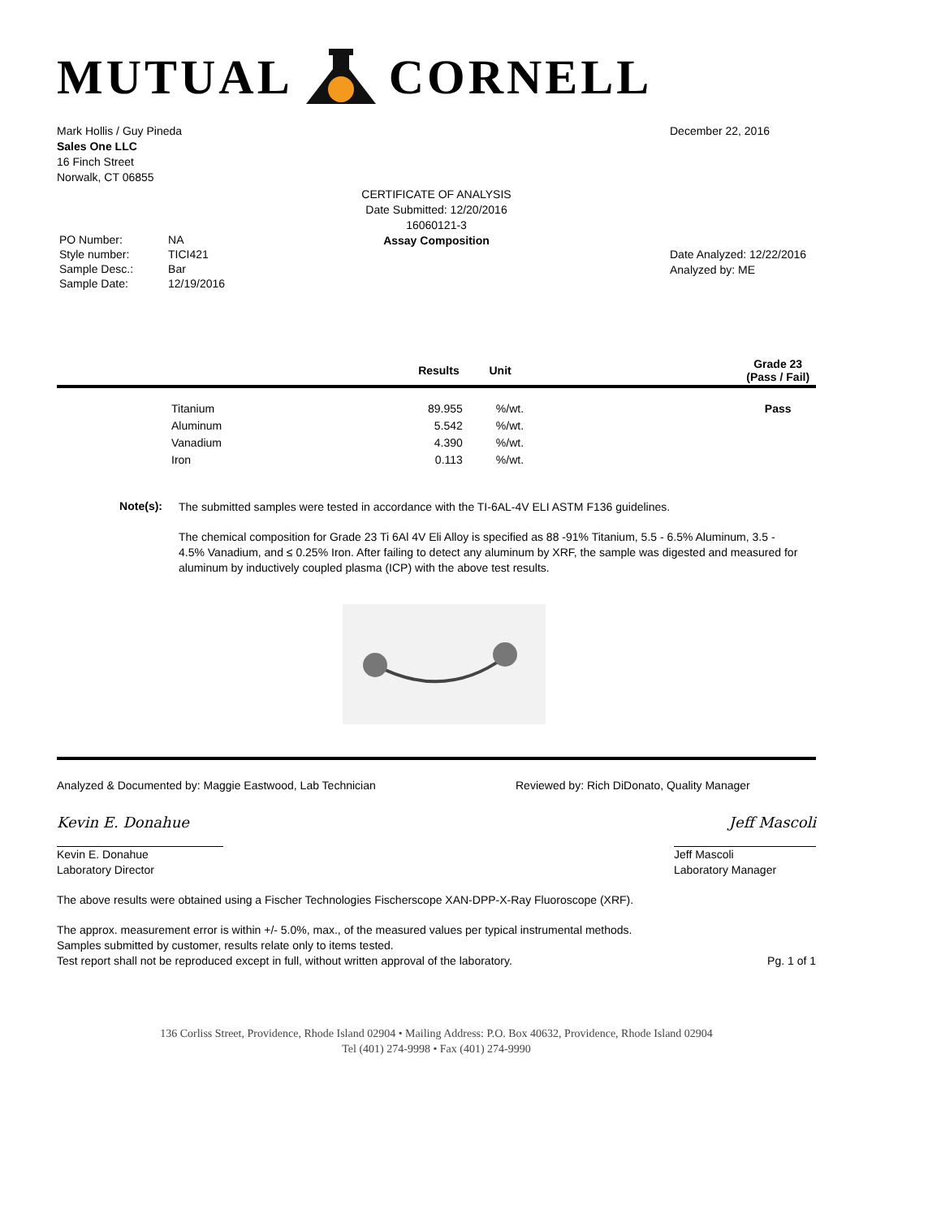MUTUAL CORNELL
Mark Hollis / Guy Pineda
Sales One LLC
16 Finch Street
Norwalk, CT 06855
December 22, 2016
CERTIFICATE OF ANALYSIS
Date Submitted: 12/20/2016
16060121-3
Assay Composition
| PO Number: | NA |
| Style number: | TICI421 |
| Sample Desc.: | Bar |
| Sample Date: | 12/19/2016 |
Date Analyzed: 12/22/2016
Analyzed by: ME
| | | Results | Unit | | Grade 23 (Pass / Fail) |
| --- | --- | --- | --- | --- | --- |
| | Titanium | 89.955 | %/wt. | | Pass |
| | Aluminum | 5.542 | %/wt. | | |
| | Vanadium | 4.390 | %/wt. | | |
| | Iron | 0.113 | %/wt. | | |
Note(s):
The submitted samples were tested in accordance with the TI-6AL-4V ELI ASTM F136 guidelines.
The chemical composition for Grade 23 Ti 6Al 4V Eli Alloy is specified as 88 -91% Titanium, 5.5 - 6.5% Aluminum, 3.5 - 4.5% Vanadium, and ≤ 0.25% Iron. After failing to detect any aluminum by XRF, the sample was digested and measured for aluminum by inductively coupled plasma (ICP) with the above test results.
Analyzed & Documented by: Maggie Eastwood, Lab Technician
Reviewed by: Rich DiDonato, Quality Manager
Kevin E. Donahue
Kevin E. Donahue
Laboratory Director
Jeff Mascoli
Jeff Mascoli
Laboratory Manager
The above results were obtained using a Fischer Technologies Fischerscope XAN-DPP-X-Ray Fluoroscope (XRF).
The approx. measurement error is within +/- 5.0%, max., of the measured values per typical instrumental methods.
Samples submitted by customer, results relate only to items tested.
Test report shall not be reproduced except in full, without written approval of the laboratory.
Pg. 1 of 1
136 Corliss Street, Providence, Rhode Island 02904 • Mailing Address: P.O. Box 40632, Providence, Rhode Island 02904
Tel (401) 274-9998 • Fax (401) 274-9990